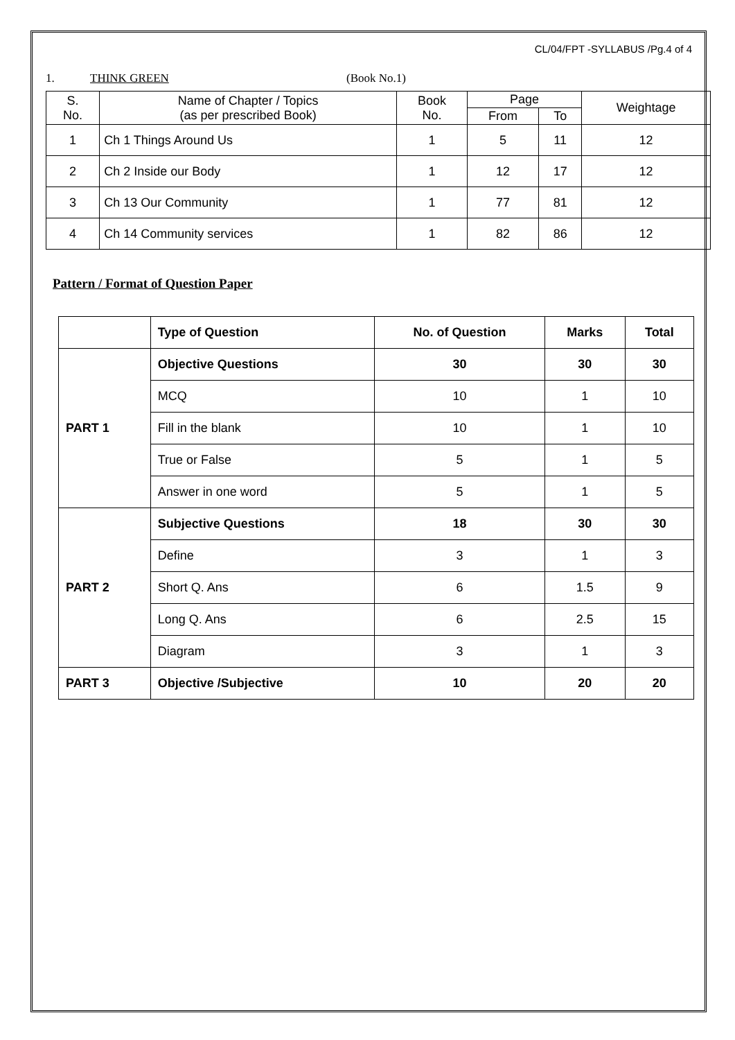CL/04/FPT -SYLLABUS /Pg.4 of 4
1. THINK GREEN (Book No.1)
| S. No. | Name of Chapter / Topics (as per prescribed Book) | Book No. | Page | | Weightage |
| | | | From | To | |
| 1 | Ch 1 Things Around Us | 1 | 5 | 11 | 12 |
| 2 | Ch 2 Inside our Body | 1 | 12 | 17 | 12 |
| 3 | Ch 13 Our Community | 1 | 77 | 81 | 12 |
| 4 | Ch 14 Community services | 1 | 82 | 86 | 12 |
Pattern / Format of Question Paper
| | Type of Question | No. of Question | Marks | Total |
| --- | --- | --- | --- | --- |
| PART 1 | Objective Questions | 30 | 30 | 30 |
| | MCQ | 10 | 1 | 10 |
| | Fill in the blank | 10 | 1 | 10 |
| | True or False | 5 | 1 | 5 |
| | Answer in one word | 5 | 1 | 5 |
| PART 2 | Subjective Questions | 18 | 30 | 30 |
| | Define | 3 | 1 | 3 |
| | Short Q. Ans | 6 | 1.5 | 9 |
| | Long Q. Ans | 6 | 2.5 | 15 |
| | Diagram | 3 | 1 | 3 |
| PART 3 | Objective /Subjective | 10 | 20 | 20 |